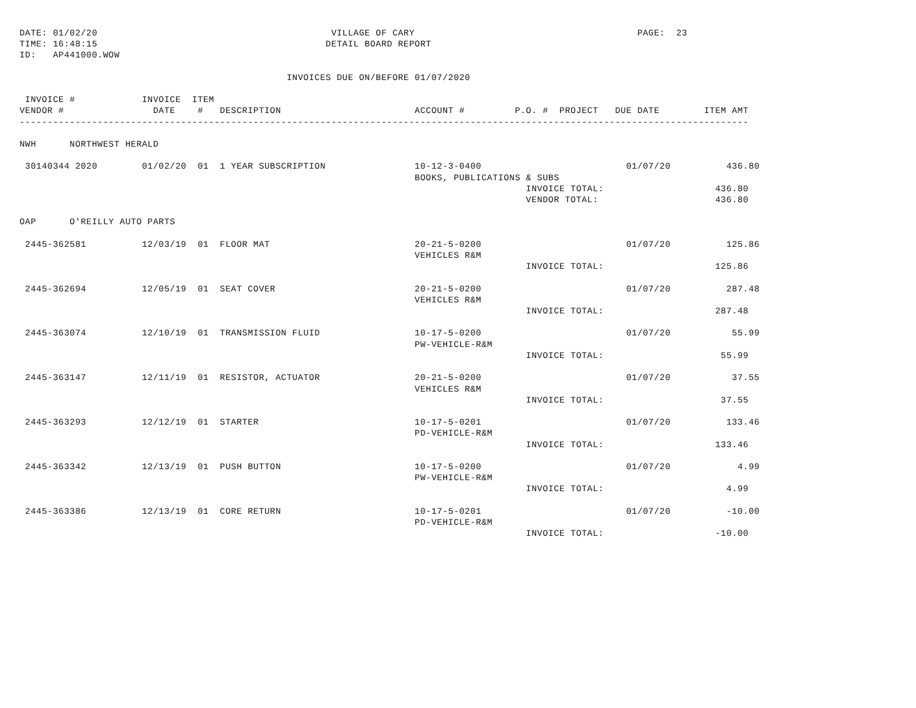DATE: 01/02/20                                          VILLAGE OF CARY                                        PAGE:  23
TIME: 16:48:15                                         DETAIL BOARD REPORT
ID:   AP441000.WOW

                                                INVOICES DUE ON/BEFORE 01/07/2020

 INVOICE #            INVOICE  ITEM
VENDOR #                DATE    #   DESCRIPTION                        ACCOUNT #         P.O. #  PROJECT   DUE DATE        ITEM AMT
-----------------------------------------------------------------------------------------------------------------------------------

NWH      NORTHWEST HERALD

 30140344 2020        01/02/20  01  1 YEAR SUBSCRIPTION                10-12-3-0400                          01/07/20          436.80
                                                                       BOOKS, PUBLICATIONS & SUBS
                                                                                           INVOICE TOTAL:                    436.80
                                                                                           VENDOR TOTAL:                     436.80

OAP      O'REILLY AUTO PARTS

 2445-362581          12/03/19  01  FLOOR MAT                          20-21-5-0200                          01/07/20          125.86
                                                                       VEHICLES R&M
                                                                                           INVOICE TOTAL:                    125.86

 2445-362694          12/05/19  01  SEAT COVER                         20-21-5-0200                          01/07/20          287.48
                                                                       VEHICLES R&M
                                                                                           INVOICE TOTAL:                    287.48

 2445-363074          12/10/19  01  TRANSMISSION FLUID                 10-17-5-0200                          01/07/20           55.99
                                                                       PW-VEHICLE-R&M
                                                                                           INVOICE TOTAL:                     55.99

 2445-363147          12/11/19  01  RESISTOR, ACTUATOR                 20-21-5-0200                          01/07/20           37.55
                                                                       VEHICLES R&M
                                                                                           INVOICE TOTAL:                     37.55

 2445-363293          12/12/19  01  STARTER                            10-17-5-0201                          01/07/20          133.46
                                                                       PD-VEHICLE-R&M
                                                                                           INVOICE TOTAL:                    133.46

 2445-363342          12/13/19  01  PUSH BUTTON                        10-17-5-0200                          01/07/20            4.99
                                                                       PW-VEHICLE-R&M
                                                                                           INVOICE TOTAL:                      4.99

 2445-363386          12/13/19  01  CORE RETURN                        10-17-5-0201                          01/07/20          -10.00
                                                                       PD-VEHICLE-R&M
                                                                                           INVOICE TOTAL:                    -10.00